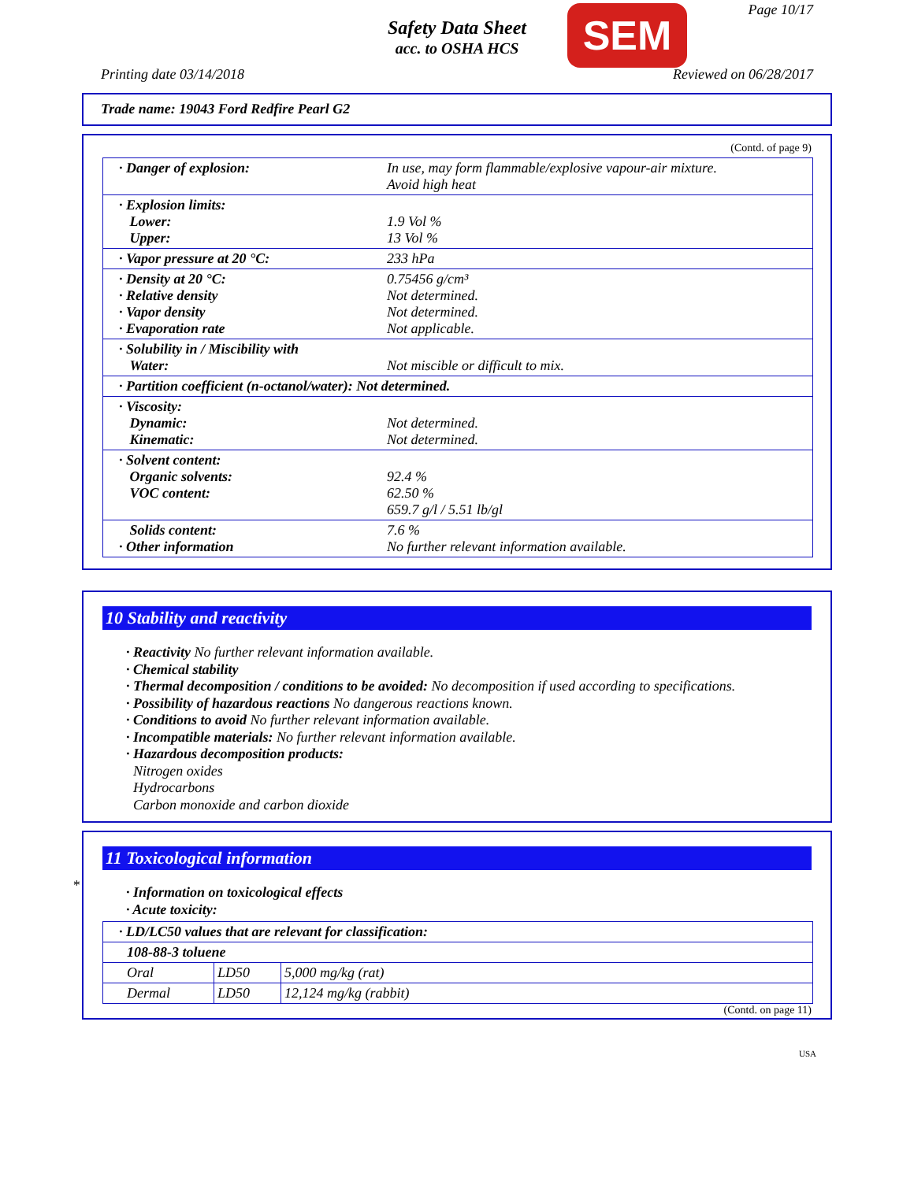Safety Data Sheet
acc. to OSHA HCS
SEM Page 10/17
Printing date 03/14/2018 Reviewed on 06/28/2017
Trade name: 19043 Ford Redfire Pearl G2
(Contd. of page 9)
| · Danger of explosion: | In use, may form flammable/explosive vapour-air mixture. Avoid high heat |
| · Explosion limits: Lower: Upper: | 1.9 Vol % 13 Vol % |
| · Vapor pressure at 20 °C: | 233 hPa |
| · Density at 20 °C: · Relative density · Vapor density · Evaporation rate | 0.75456 g/cm³ Not determined. Not determined. Not applicable. |
| · Solubility in / Miscibility with Water: | Not miscible or difficult to mix. |
| · Partition coefficient (n-octanol/water): Not determined. | |
| · Viscosity: Dynamic: Kinematic: | Not determined. Not determined. |
| · Solvent content: Organic solvents: VOC content: | 92.4 % 62.50 % 659.7 g/l / 5.51 lb/gl |
| Solids content: · Other information | 7.6 % No further relevant information available. |
10 Stability and reactivity
· Reactivity No further relevant information available.
· Chemical stability
· Thermal decomposition / conditions to be avoided: No decomposition if used according to specifications.
· Possibility of hazardous reactions No dangerous reactions known.
· Conditions to avoid No further relevant information available.
· Incompatible materials: No further relevant information available.
· Hazardous decomposition products:
Nitrogen oxides
Hydrocarbons
Carbon monoxide and carbon dioxide
*
11 Toxicological information
· Information on toxicological effects
· Acute toxicity:
| · LD/LC50 values that are relevant for classification: | | |
| --- | --- | --- |
| 108-88-3 toluene | | |
| Oral | LD50 | 5,000 mg/kg (rat) |
| Dermal | LD50 | 12,124 mg/kg (rabbit) |
(Contd. on page 11)
USA